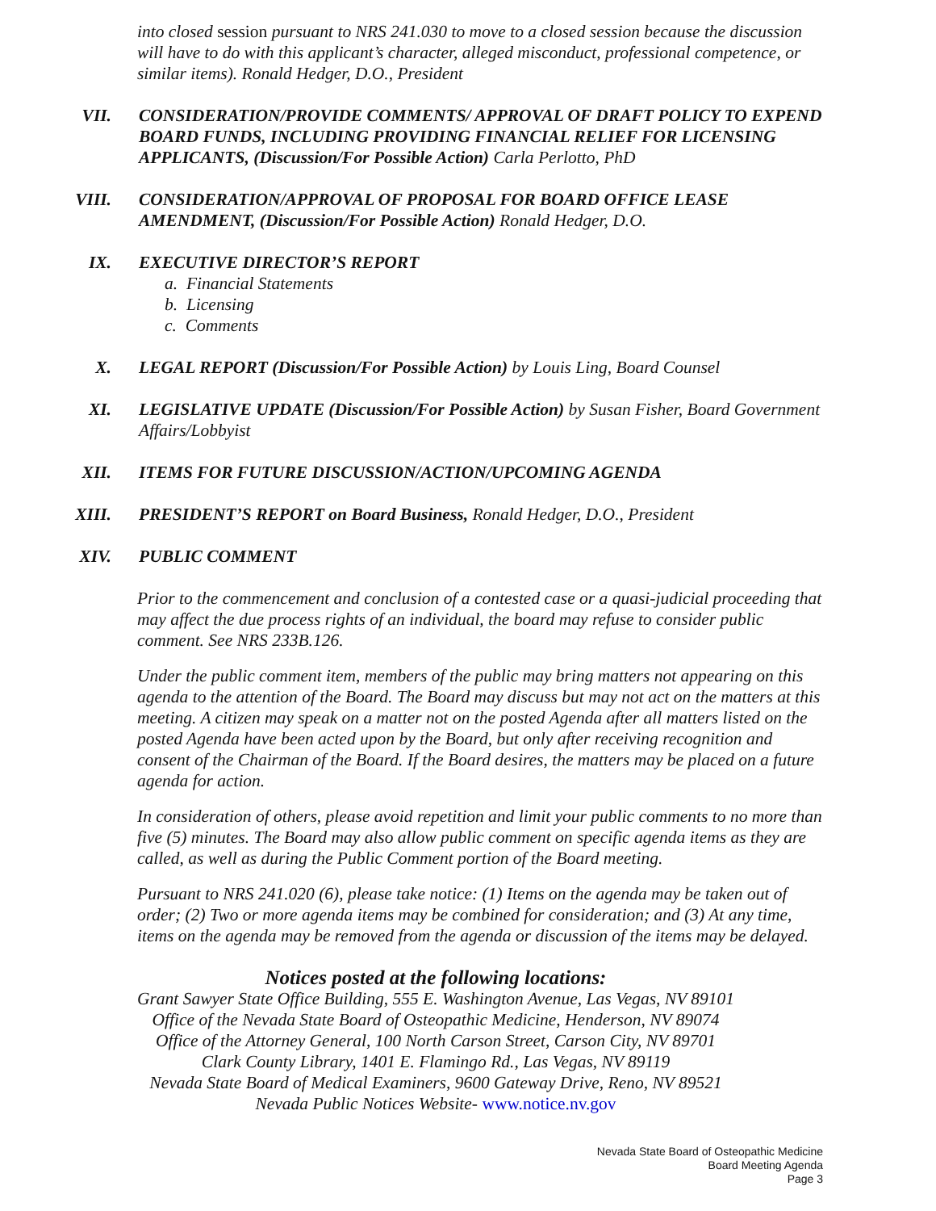into closed session pursuant to NRS 241.030 to move to a closed session because the discussion will have to do with this applicant’s character, alleged misconduct, professional competence, or similar items). Ronald Hedger, D.O., President
VII. CONSIDERATION/PROVIDE COMMENTS/ APPROVAL OF DRAFT POLICY TO EXPEND BOARD FUNDS, INCLUDING PROVIDING FINANCIAL RELIEF FOR LICENSING APPLICANTS, (Discussion/For Possible Action) Carla Perlotto, PhD
VIII. CONSIDERATION/APPROVAL OF PROPOSAL FOR BOARD OFFICE LEASE AMENDMENT, (Discussion/For Possible Action) Ronald Hedger, D.O.
IX. EXECUTIVE DIRECTOR’S REPORT
a. Financial Statements
b. Licensing
c. Comments
X. LEGAL REPORT (Discussion/For Possible Action) by Louis Ling, Board Counsel
XI. LEGISLATIVE UPDATE (Discussion/For Possible Action) by Susan Fisher, Board Government Affairs/Lobbyist
XII. ITEMS FOR FUTURE DISCUSSION/ACTION/UPCOMING AGENDA
XIII. PRESIDENT’S REPORT on Board Business, Ronald Hedger, D.O., President
XIV. PUBLIC COMMENT
Prior to the commencement and conclusion of a contested case or a quasi-judicial proceeding that may affect the due process rights of an individual, the board may refuse to consider public comment. See NRS 233B.126.
Under the public comment item, members of the public may bring matters not appearing on this agenda to the attention of the Board. The Board may discuss but may not act on the matters at this meeting. A citizen may speak on a matter not on the posted Agenda after all matters listed on the posted Agenda have been acted upon by the Board, but only after receiving recognition and consent of the Chairman of the Board. If the Board desires, the matters may be placed on a future agenda for action.
In consideration of others, please avoid repetition and limit your public comments to no more than five (5) minutes. The Board may also allow public comment on specific agenda items as they are called, as well as during the Public Comment portion of the Board meeting.
Pursuant to NRS 241.020 (6), please take notice: (1) Items on the agenda may be taken out of order; (2) Two or more agenda items may be combined for consideration; and (3) At any time, items on the agenda may be removed from the agenda or discussion of the items may be delayed.
Notices posted at the following locations:
Grant Sawyer State Office Building, 555 E. Washington Avenue, Las Vegas, NV 89101
Office of the Nevada State Board of Osteopathic Medicine, Henderson, NV 89074
Office of the Attorney General, 100 North Carson Street, Carson City, NV 89701
Clark County Library, 1401 E. Flamingo Rd., Las Vegas, NV 89119
Nevada State Board of Medical Examiners, 9600 Gateway Drive, Reno, NV 89521
Nevada Public Notices Website- www.notice.nv.gov
Nevada State Board of Osteopathic Medicine
Board Meeting Agenda
Page 3